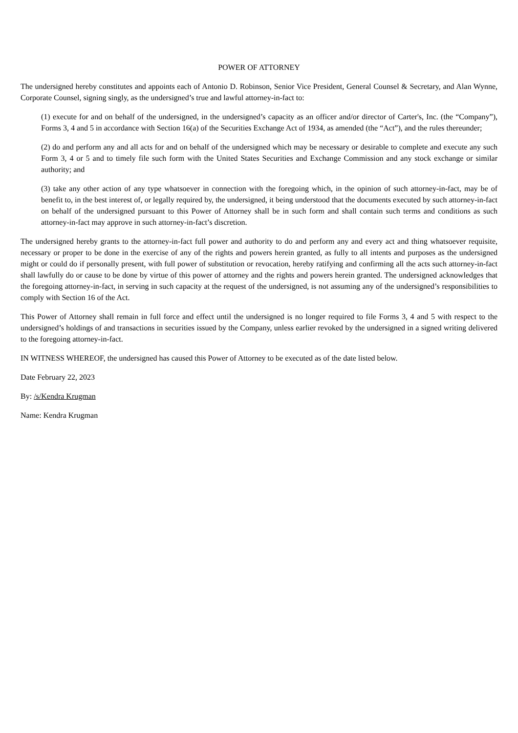POWER OF ATTORNEY
The undersigned hereby constitutes and appoints each of Antonio D. Robinson, Senior Vice President, General Counsel & Secretary, and Alan Wynne, Corporate Counsel, signing singly, as the undersigned’s true and lawful attorney-in-fact to:
(1) execute for and on behalf of the undersigned, in the undersigned’s capacity as an officer and/or director of Carter's, Inc. (the “Company”), Forms 3, 4 and 5 in accordance with Section 16(a) of the Securities Exchange Act of 1934, as amended (the “Act”), and the rules thereunder;
(2) do and perform any and all acts for and on behalf of the undersigned which may be necessary or desirable to complete and execute any such Form 3, 4 or 5 and to timely file such form with the United States Securities and Exchange Commission and any stock exchange or similar authority; and
(3) take any other action of any type whatsoever in connection with the foregoing which, in the opinion of such attorney-in-fact, may be of benefit to, in the best interest of, or legally required by, the undersigned, it being understood that the documents executed by such attorney-in-fact on behalf of the undersigned pursuant to this Power of Attorney shall be in such form and shall contain such terms and conditions as such attorney-in-fact may approve in such attorney-in-fact’s discretion.
The undersigned hereby grants to the attorney-in-fact full power and authority to do and perform any and every act and thing whatsoever requisite, necessary or proper to be done in the exercise of any of the rights and powers herein granted, as fully to all intents and purposes as the undersigned might or could do if personally present, with full power of substitution or revocation, hereby ratifying and confirming all the acts such attorney-in-fact shall lawfully do or cause to be done by virtue of this power of attorney and the rights and powers herein granted. The undersigned acknowledges that the foregoing attorney-in-fact, in serving in such capacity at the request of the undersigned, is not assuming any of the undersigned’s responsibilities to comply with Section 16 of the Act.
This Power of Attorney shall remain in full force and effect until the undersigned is no longer required to file Forms 3, 4 and 5 with respect to the undersigned’s holdings of and transactions in securities issued by the Company, unless earlier revoked by the undersigned in a signed writing delivered to the foregoing attorney-in-fact.
IN WITNESS WHEREOF, the undersigned has caused this Power of Attorney to be executed as of the date listed below.
Date February 22, 2023
By: /s/Kendra Krugman
Name: Kendra Krugman